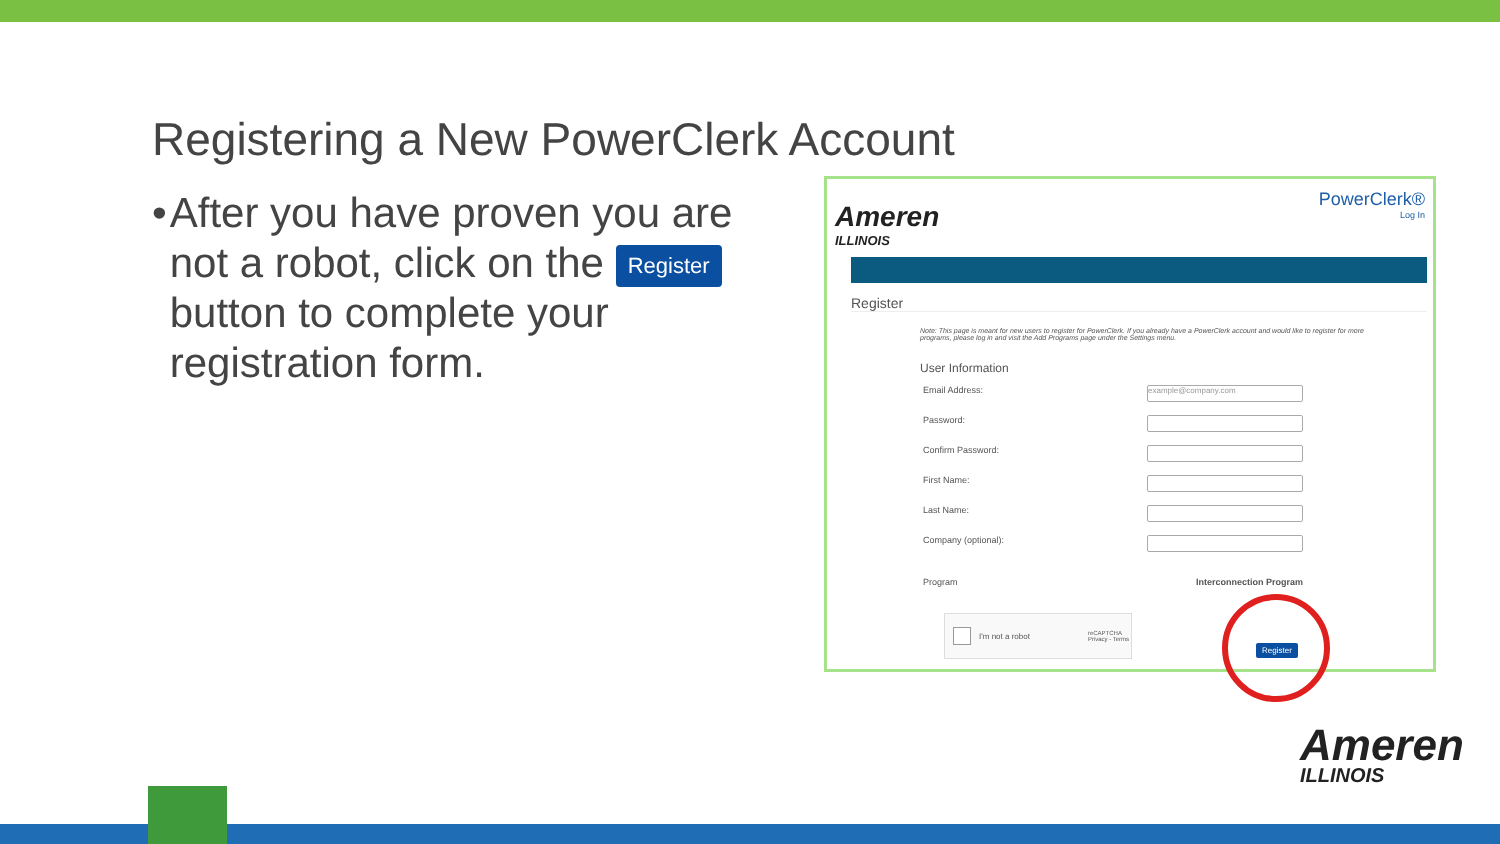Registering a New PowerClerk Account
• After you have proven you are not a robot, click on the Register button to complete your registration form.
Ameren
ILLINOIS
PowerClerk®
Log In
Register
Note: This page is meant for new users to register for PowerClerk. If you already have a PowerClerk account and would like to register for more programs, please log in and visit the Add Programs page under the Settings menu.
User Information
Email Address: example@company.com
Password:
Confirm Password:
First Name:
Last Name:
Company (optional):
Program Interconnection Program
I'm not a robot reCAPTCHA
Privacy - Terms
Register
Ameren
ILLINOIS